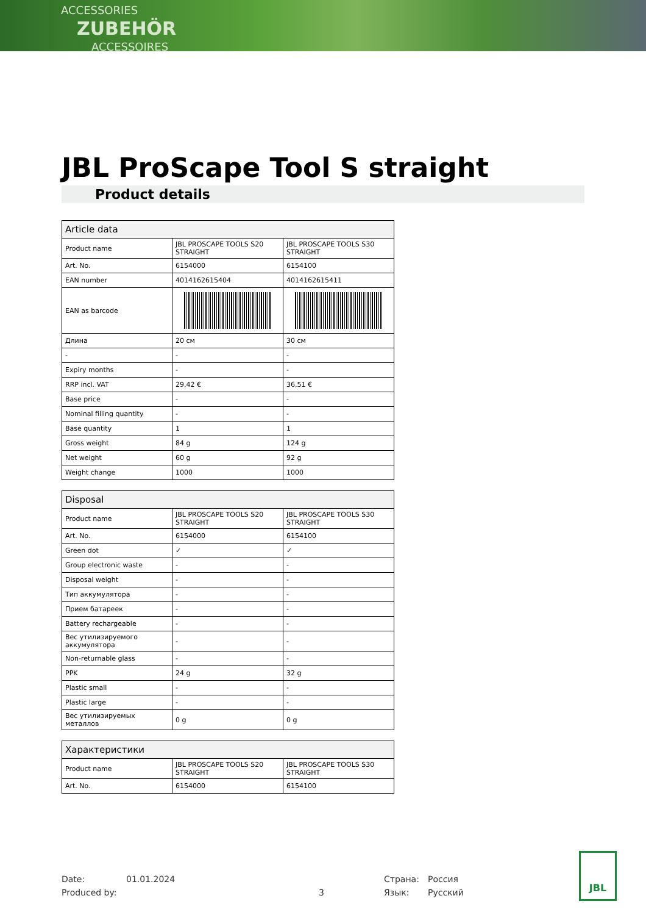ACCESSORIES
ZUBEHÖR
ACCESSOIRES
JBL ProScape Tool S straight
Product details
| Article data | | |
| --- | --- | --- |
| Product name | JBL PROSCAPE TOOLS S20 STRAIGHT | JBL PROSCAPE TOOLS S30 STRAIGHT |
| Art. No. | 6154000 | 6154100 |
| EAN number | 4014162615404 | 4014162615411 |
| EAN as barcode | | |
| Длина | 20 см | 30 см |
| - | - | - |
| Expiry months | - | - |
| RRP incl. VAT | 29,42 € | 36,51 € |
| Base price | - | - |
| Nominal filling quantity | - | - |
| Base quantity | 1 | 1 |
| Gross weight | 84 g | 124 g |
| Net weight | 60 g | 92 g |
| Weight change | 1000 | 1000 |
| Disposal | | |
| --- | --- | --- |
| Product name | JBL PROSCAPE TOOLS S20 STRAIGHT | JBL PROSCAPE TOOLS S30 STRAIGHT |
| Art. No. | 6154000 | 6154100 |
| Green dot | ✓ | ✓ |
| Group electronic waste | - | - |
| Disposal weight | - | - |
| Тип аккумулятора | - | - |
| Прием батареек | - | - |
| Battery rechargeable | - | - |
| Вес утилизируемого аккумулятора | - | - |
| Non-returnable glass | - | - |
| PPK | 24 g | 32 g |
| Plastic small | - | - |
| Plastic large | - | - |
| Вес утилизируемых металлов | 0 g | 0 g |
| Характеристики | | |
| --- | --- | --- |
| Product name | JBL PROSCAPE TOOLS S20 STRAIGHT | JBL PROSCAPE TOOLS S30 STRAIGHT |
| Art. No. | 6154000 | 6154100 |
Date:
Produced by:
01.01.2024
3 Страна:
Язык:
Россия
Русский
JBL